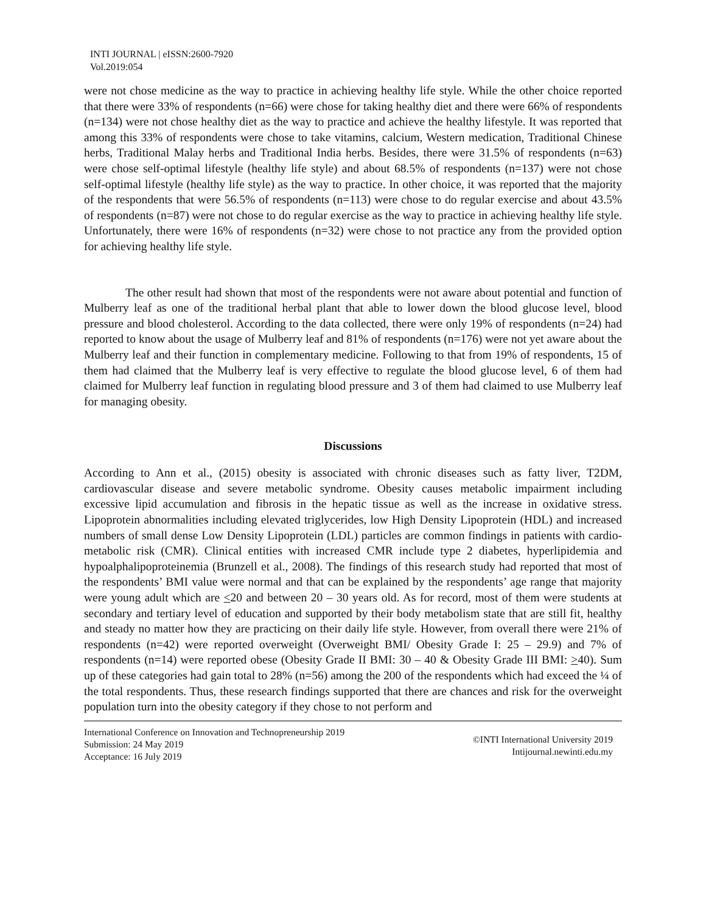INTI JOURNAL | eISSN:2600-7920
Vol.2019:054
were not chose medicine as the way to practice in achieving healthy life style. While the other choice reported that there were 33% of respondents (n=66) were chose for taking healthy diet and there were 66% of respondents (n=134) were not chose healthy diet as the way to practice and achieve the healthy lifestyle. It was reported that among this 33% of respondents were chose to take vitamins, calcium, Western medication, Traditional Chinese herbs, Traditional Malay herbs and Traditional India herbs. Besides, there were 31.5% of respondents (n=63) were chose self-optimal lifestyle (healthy life style) and about 68.5% of respondents (n=137) were not chose self-optimal lifestyle (healthy life style) as the way to practice. In other choice, it was reported that the majority of the respondents that were 56.5% of respondents (n=113) were chose to do regular exercise and about 43.5% of respondents (n=87) were not chose to do regular exercise as the way to practice in achieving healthy life style. Unfortunately, there were 16% of respondents (n=32) were chose to not practice any from the provided option for achieving healthy life style.
The other result had shown that most of the respondents were not aware about potential and function of Mulberry leaf as one of the traditional herbal plant that able to lower down the blood glucose level, blood pressure and blood cholesterol. According to the data collected, there were only 19% of respondents (n=24) had reported to know about the usage of Mulberry leaf and 81% of respondents (n=176) were not yet aware about the Mulberry leaf and their function in complementary medicine. Following to that from 19% of respondents, 15 of them had claimed that the Mulberry leaf is very effective to regulate the blood glucose level, 6 of them had claimed for Mulberry leaf function in regulating blood pressure and 3 of them had claimed to use Mulberry leaf for managing obesity.
Discussions
According to Ann et al., (2015) obesity is associated with chronic diseases such as fatty liver, T2DM, cardiovascular disease and severe metabolic syndrome. Obesity causes metabolic impairment including excessive lipid accumulation and fibrosis in the hepatic tissue as well as the increase in oxidative stress. Lipoprotein abnormalities including elevated triglycerides, low High Density Lipoprotein (HDL) and increased numbers of small dense Low Density Lipoprotein (LDL) particles are common findings in patients with cardio-metabolic risk (CMR). Clinical entities with increased CMR include type 2 diabetes, hyperlipidemia and hypoalphalipoproteinemia (Brunzell et al., 2008). The findings of this research study had reported that most of the respondents’ BMI value were normal and that can be explained by the respondents’ age range that majority were young adult which are <20 and between 20 – 30 years old. As for record, most of them were students at secondary and tertiary level of education and supported by their body metabolism state that are still fit, healthy and steady no matter how they are practicing on their daily life style. However, from overall there were 21% of respondents (n=42) were reported overweight (Overweight BMI/ Obesity Grade I: 25 – 29.9) and 7% of respondents (n=14) were reported obese (Obesity Grade II BMI: 30 – 40 & Obesity Grade III BMI: >40). Sum up of these categories had gain total to 28% (n=56) among the 200 of the respondents which had exceed the ¼ of the total respondents. Thus, these research findings supported that there are chances and risk for the overweight population turn into the obesity category if they chose to not perform and
International Conference on Innovation and Technopreneurship 2019
Submission: 24 May 2019
Acceptance: 16 July 2019
©INTI International University 2019
Intijournal.newinti.edu.my